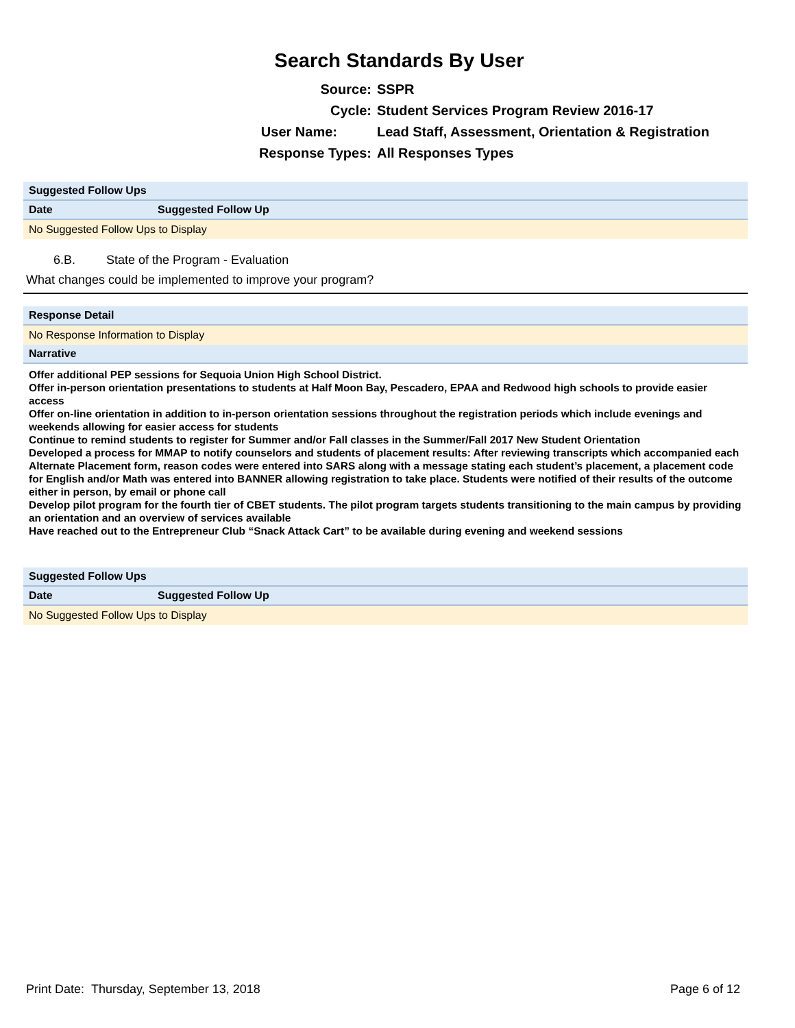Search Standards By User
Source: SSPR
Cycle: Student Services Program Review 2016-17
User Name: Lead Staff, Assessment, Orientation & Registration
Response Types: All Responses Types
| Suggested Follow Ups | |
| --- | --- |
| Date | Suggested Follow Up |
| No Suggested Follow Ups to Display | |
6.B. State of the Program - Evaluation
What changes could be implemented to improve your program?
| Response Detail |
| --- |
| No Response Information to Display |
| Narrative |
| Offer additional PEP sessions for Sequoia Union High School District. Offer in-person orientation presentations to students at Half Moon Bay, Pescadero, EPAA and Redwood high schools to provide easier access Offer on-line orientation in addition to in-person orientation sessions throughout the registration periods which include evenings and weekends allowing for easier access for students Continue to remind students to register for Summer and/or Fall classes in the Summer/Fall 2017 New Student Orientation Developed a process for MMAP to notify counselors and students of placement results: After reviewing transcripts which accompanied each Alternate Placement form, reason codes were entered into SARS along with a message stating each student’s placement, a placement code for English and/or Math was entered into BANNER allowing registration to take place. Students were notified of their results of the outcome either in person, by email or phone call Develop pilot program for the fourth tier of CBET students. The pilot program targets students transitioning to the main campus by providing an orientation and an overview of services available Have reached out to the Entrepreneur Club “Snack Attack Cart” to be available during evening and weekend sessions |
| Suggested Follow Ups | |
| --- | --- |
| Date | Suggested Follow Up |
| No Suggested Follow Ups to Display | |
Print Date: Thursday, September 13, 2018 Page 6 of 12